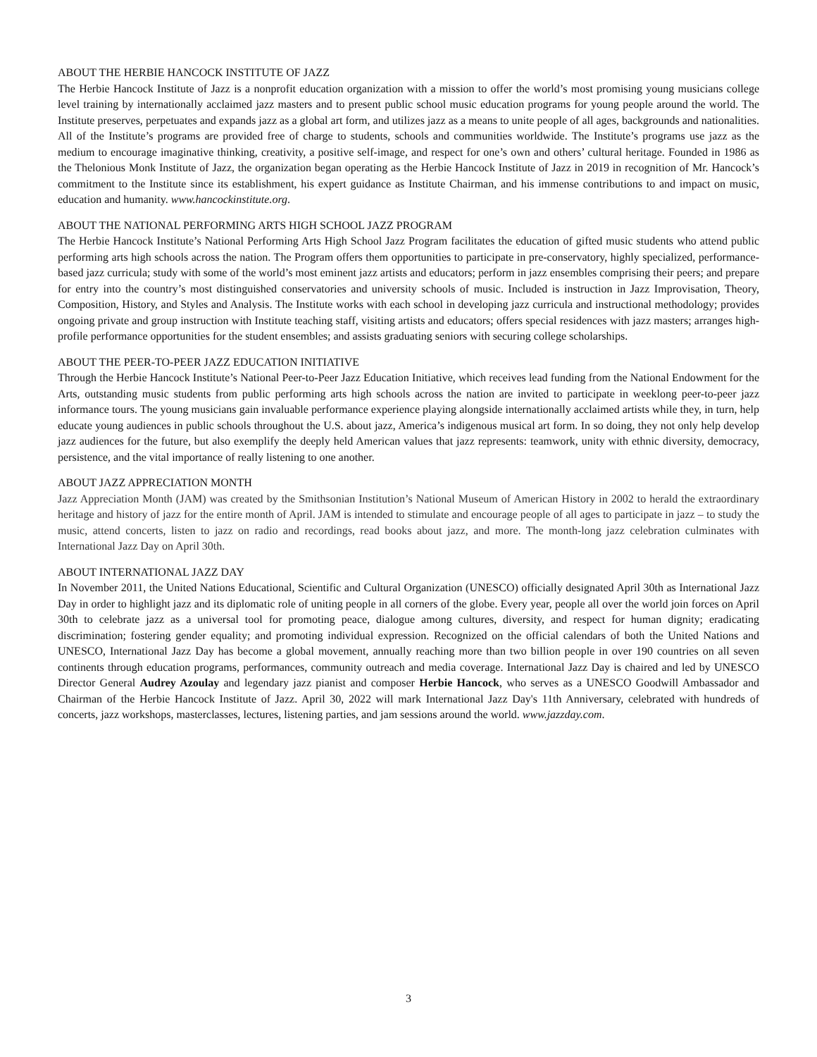ABOUT THE HERBIE HANCOCK INSTITUTE OF JAZZ
The Herbie Hancock Institute of Jazz is a nonprofit education organization with a mission to offer the world’s most promising young musicians college level training by internationally acclaimed jazz masters and to present public school music education programs for young people around the world. The Institute preserves, perpetuates and expands jazz as a global art form, and utilizes jazz as a means to unite people of all ages, backgrounds and nationalities. All of the Institute’s programs are provided free of charge to students, schools and communities worldwide. The Institute’s programs use jazz as the medium to encourage imaginative thinking, creativity, a positive self-image, and respect for one’s own and others’ cultural heritage. Founded in 1986 as the Thelonious Monk Institute of Jazz, the organization began operating as the Herbie Hancock Institute of Jazz in 2019 in recognition of Mr. Hancock’s commitment to the Institute since its establishment, his expert guidance as Institute Chairman, and his immense contributions to and impact on music, education and humanity. www.hancockinstitute.org.
ABOUT THE NATIONAL PERFORMING ARTS HIGH SCHOOL JAZZ PROGRAM
The Herbie Hancock Institute’s National Performing Arts High School Jazz Program facilitates the education of gifted music students who attend public performing arts high schools across the nation. The Program offers them opportunities to participate in pre-conservatory, highly specialized, performance-based jazz curricula; study with some of the world’s most eminent jazz artists and educators; perform in jazz ensembles comprising their peers; and prepare for entry into the country’s most distinguished conservatories and university schools of music. Included is instruction in Jazz Improvisation, Theory, Composition, History, and Styles and Analysis. The Institute works with each school in developing jazz curricula and instructional methodology; provides ongoing private and group instruction with Institute teaching staff, visiting artists and educators; offers special residences with jazz masters; arranges high-profile performance opportunities for the student ensembles; and assists graduating seniors with securing college scholarships.
ABOUT THE PEER-TO-PEER JAZZ EDUCATION INITIATIVE
Through the Herbie Hancock Institute’s National Peer-to-Peer Jazz Education Initiative, which receives lead funding from the National Endowment for the Arts, outstanding music students from public performing arts high schools across the nation are invited to participate in weeklong peer-to-peer jazz informance tours. The young musicians gain invaluable performance experience playing alongside internationally acclaimed artists while they, in turn, help educate young audiences in public schools throughout the U.S. about jazz, America’s indigenous musical art form. In so doing, they not only help develop jazz audiences for the future, but also exemplify the deeply held American values that jazz represents: teamwork, unity with ethnic diversity, democracy, persistence, and the vital importance of really listening to one another.
ABOUT JAZZ APPRECIATION MONTH
Jazz Appreciation Month (JAM) was created by the Smithsonian Institution’s National Museum of American History in 2002 to herald the extraordinary heritage and history of jazz for the entire month of April. JAM is intended to stimulate and encourage people of all ages to participate in jazz – to study the music, attend concerts, listen to jazz on radio and recordings, read books about jazz, and more. The month-long jazz celebration culminates with International Jazz Day on April 30th.
ABOUT INTERNATIONAL JAZZ DAY
In November 2011, the United Nations Educational, Scientific and Cultural Organization (UNESCO) officially designated April 30th as International Jazz Day in order to highlight jazz and its diplomatic role of uniting people in all corners of the globe. Every year, people all over the world join forces on April 30th to celebrate jazz as a universal tool for promoting peace, dialogue among cultures, diversity, and respect for human dignity; eradicating discrimination; fostering gender equality; and promoting individual expression. Recognized on the official calendars of both the United Nations and UNESCO, International Jazz Day has become a global movement, annually reaching more than two billion people in over 190 countries on all seven continents through education programs, performances, community outreach and media coverage. International Jazz Day is chaired and led by UNESCO Director General Audrey Azoulay and legendary jazz pianist and composer Herbie Hancock, who serves as a UNESCO Goodwill Ambassador and Chairman of the Herbie Hancock Institute of Jazz. April 30, 2022 will mark International Jazz Day's 11th Anniversary, celebrated with hundreds of concerts, jazz workshops, masterclasses, lectures, listening parties, and jam sessions around the world. www.jazzday.com.
3